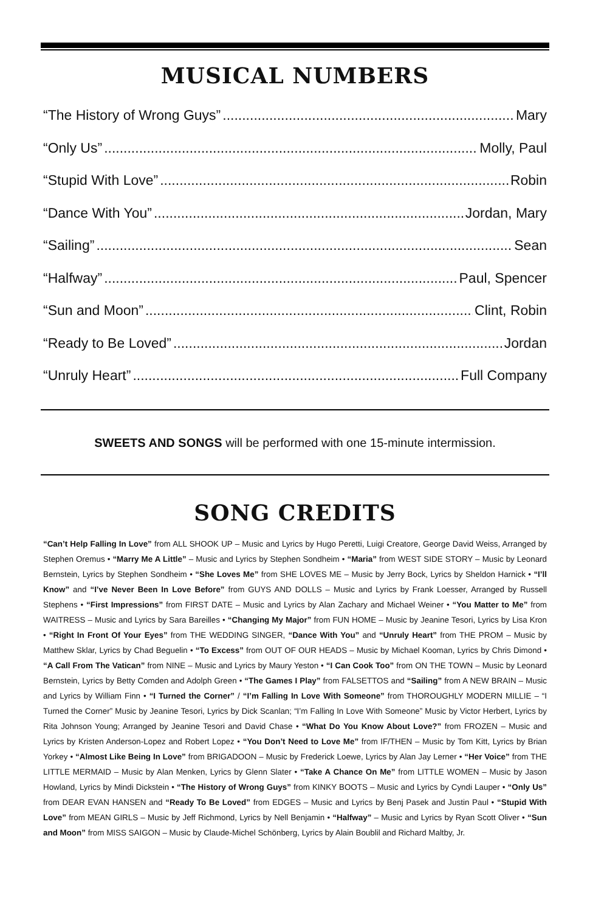MUSICAL NUMBERS
“The History of Wrong Guys” Mary
“Only Us” Molly, Paul
“Stupid With Love” Robin
“Dance With You” Jordan, Mary
“Sailing” Sean
“Halfway” Paul, Spencer
“Sun and Moon” Clint, Robin
“Ready to Be Loved” Jordan
“Unruly Heart” Full Company
SWEETS AND SONGS will be performed with one 15-minute intermission.
SONG CREDITS
“Can’t Help Falling In Love” from ALL SHOOK UP – Music and Lyrics by Hugo Peretti, Luigi Creatore, George David Weiss, Arranged by Stephen Oremus • “Marry Me A Little” – Music and Lyrics by Stephen Sondheim • “Maria” from WEST SIDE STORY – Music by Leonard Bernstein, Lyrics by Stephen Sondheim • “She Loves Me” from SHE LOVES ME – Music by Jerry Bock, Lyrics by Sheldon Harnick • “I’ll Know” and “I’ve Never Been In Love Before” from GUYS AND DOLLS – Music and Lyrics by Frank Loesser, Arranged by Russell Stephens • “First Impressions” from FIRST DATE – Music and Lyrics by Alan Zachary and Michael Weiner • “You Matter to Me” from WAITRESS – Music and Lyrics by Sara Bareilles • “Changing My Major” from FUN HOME – Music by Jeanine Tesori, Lyrics by Lisa Kron • “Right In Front Of Your Eyes” from THE WEDDING SINGER, “Dance With You” and “Unruly Heart” from THE PROM – Music by Matthew Sklar, Lyrics by Chad Beguelin • “To Excess” from OUT OF OUR HEADS – Music by Michael Kooman, Lyrics by Chris Dimond • “A Call From The Vatican” from NINE – Music and Lyrics by Maury Yeston • “I Can Cook Too” from ON THE TOWN – Music by Leonard Bernstein, Lyrics by Betty Comden and Adolph Green • “The Games I Play” from FALSETTOS and “Sailing” from A NEW BRAIN – Music and Lyrics by William Finn • “I Turned the Corner” / “I’m Falling In Love With Someone” from THOROUGHLY MODERN MILLIE – “I Turned the Corner” Music by Jeanine Tesori, Lyrics by Dick Scanlan; “I’m Falling In Love With Someone” Music by Victor Herbert, Lyrics by Rita Johnson Young; Arranged by Jeanine Tesori and David Chase • “What Do You Know About Love?” from FROZEN – Music and Lyrics by Kristen Anderson-Lopez and Robert Lopez • “You Don’t Need to Love Me” from IF/THEN – Music by Tom Kitt, Lyrics by Brian Yorkey • “Almost Like Being In Love” from BRIGADOON – Music by Frederick Loewe, Lyrics by Alan Jay Lerner • “Her Voice” from THE LITTLE MERMAID – Music by Alan Menken, Lyrics by Glenn Slater • “Take A Chance On Me” from LITTLE WOMEN – Music by Jason Howland, Lyrics by Mindi Dickstein • “The History of Wrong Guys” from KINKY BOOTS – Music and Lyrics by Cyndi Lauper • “Only Us” from DEAR EVAN HANSEN and “Ready To Be Loved” from EDGES – Music and Lyrics by Benj Pasek and Justin Paul • “Stupid With Love” from MEAN GIRLS – Music by Jeff Richmond, Lyrics by Nell Benjamin • “Halfway” – Music and Lyrics by Ryan Scott Oliver • “Sun and Moon” from MISS SAIGON – Music by Claude-Michel Schönberg, Lyrics by Alain Boublil and Richard Maltby, Jr.